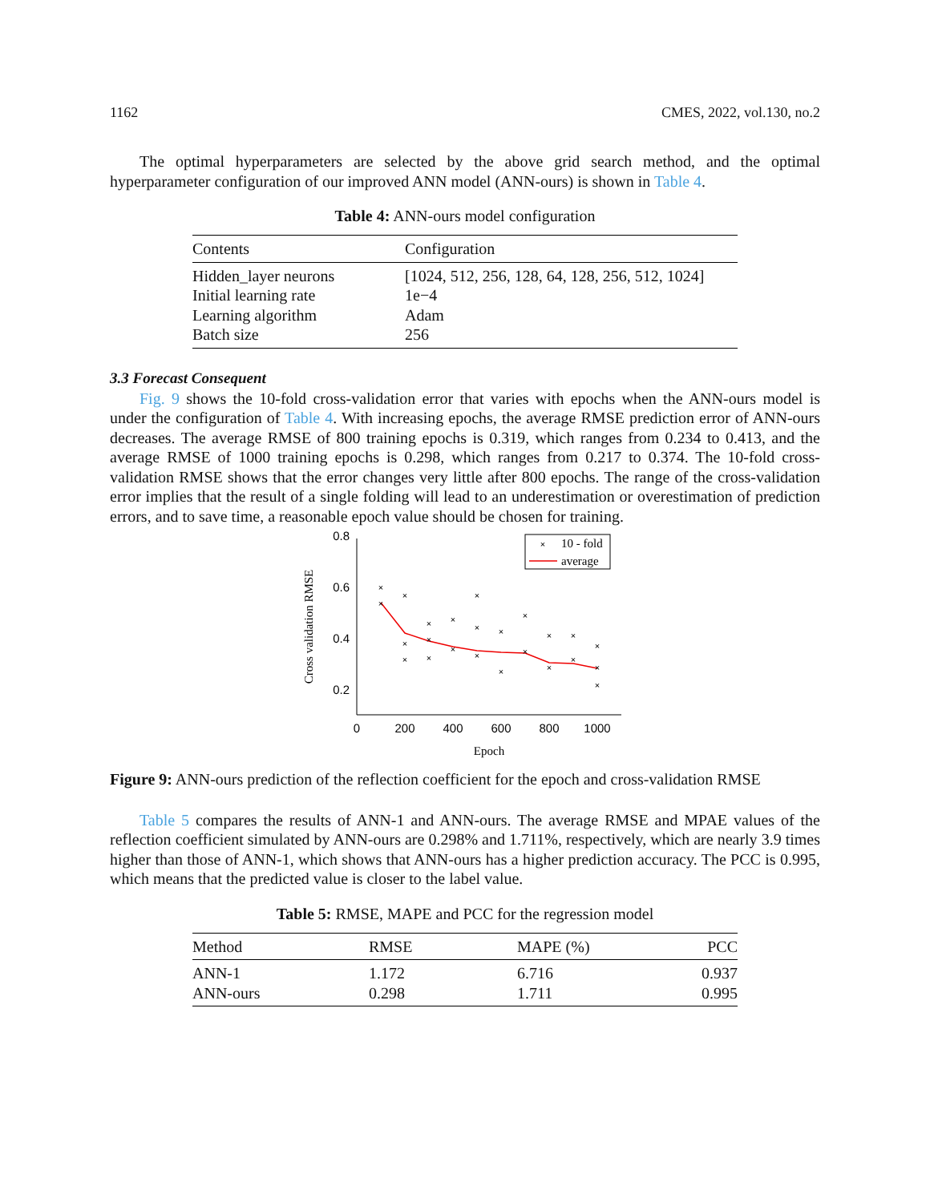1162 CMES, 2022, vol.130, no.2
The optimal hyperparameters are selected by the above grid search method, and the optimal hyperparameter configuration of our improved ANN model (ANN-ours) is shown in Table 4.
Table 4: ANN-ours model configuration
| Contents | Configuration |
| --- | --- |
| Hidden_layer neurons | [1024, 512, 256, 128, 64, 128, 256, 512, 1024] |
| Initial learning rate | 1e−4 |
| Learning algorithm | Adam |
| Batch size | 256 |
3.3 Forecast Consequent
Fig. 9 shows the 10-fold cross-validation error that varies with epochs when the ANN-ours model is under the configuration of Table 4. With increasing epochs, the average RMSE prediction error of ANN-ours decreases. The average RMSE of 800 training epochs is 0.319, which ranges from 0.234 to 0.413, and the average RMSE of 1000 training epochs is 0.298, which ranges from 0.217 to 0.374. The 10-fold cross-validation RMSE shows that the error changes very little after 800 epochs. The range of the cross-validation error implies that the result of a single folding will lead to an underestimation or overestimation of prediction errors, and to save time, a reasonable epoch value should be chosen for training.
Cross validation RMSE
0.8
0.6
0.4
0.2
0
200
400
600
800
1000
Epoch
×
×
×
×
×
×
×
×
×
×
×
×
×
×
×
×
×
×
×
×
×
×
×
×
×
10 - fold
average
Figure 9: ANN-ours prediction of the reflection coefficient for the epoch and cross-validation RMSE
Table 5 compares the results of ANN-1 and ANN-ours. The average RMSE and MPAE values of the reflection coefficient simulated by ANN-ours are 0.298% and 1.711%, respectively, which are nearly 3.9 times higher than those of ANN-1, which shows that ANN-ours has a higher prediction accuracy. The PCC is 0.995, which means that the predicted value is closer to the label value.
Table 5: RMSE, MAPE and PCC for the regression model
| Method | RMSE | MAPE (%) | PCC |
| --- | --- | --- | --- |
| ANN-1 | 1.172 | 6.716 | 0.937 |
| ANN-ours | 0.298 | 1.711 | 0.995 |